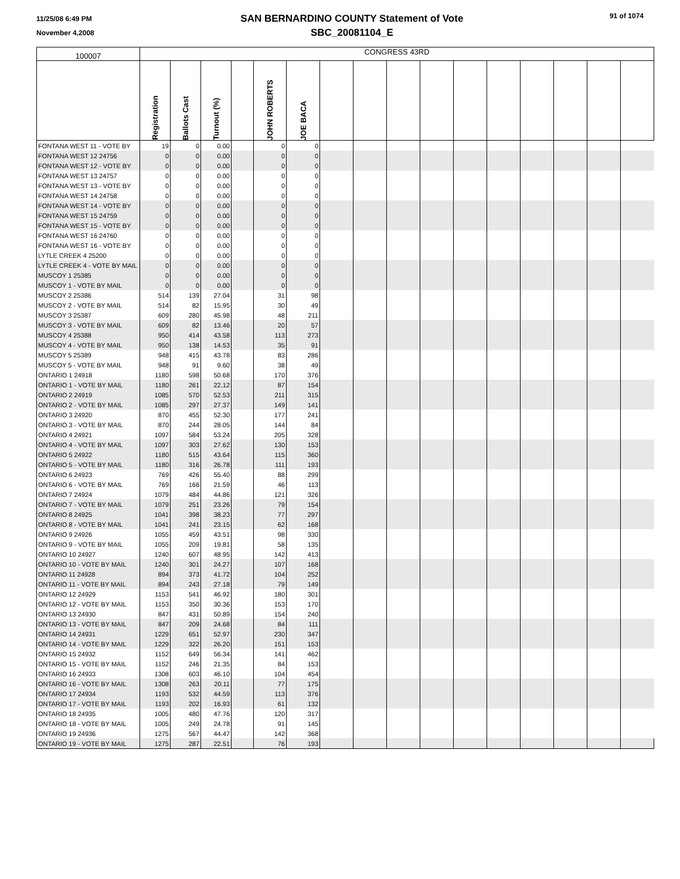11/25/08 6:49 PM
November 4,2008
SAN BERNARDINO COUNTY Statement of Vote
SBC_20081104_E
91 of 1074
| 100007 | CONGRESS 43RD | | | | | | | | | | | | | | | |
| | Registration | Ballots Cast | Turnout (%) | | JOHN ROBERTS | JOE BACA | | | | | | | | | | |
| FONTANA WEST 11 - VOTE BY | 19 | 0 | 0.00 | | 0 | 0 | | | | | | | | | | |
| FONTANA WEST 12 24756 | 0 | 0 | 0.00 | | 0 | 0 | | | | | | | | | | |
| FONTANA WEST 12 - VOTE BY | 0 | 0 | 0.00 | | 0 | 0 | | | | | | | | | | |
| FONTANA WEST 13 24757 | 0 | 0 | 0.00 | | 0 | 0 | | | | | | | | | | |
| FONTANA WEST 13 - VOTE BY | 0 | 0 | 0.00 | | 0 | 0 | | | | | | | | | | |
| FONTANA WEST 14 24758 | 0 | 0 | 0.00 | | 0 | 0 | | | | | | | | | | |
| FONTANA WEST 14 - VOTE BY | 0 | 0 | 0.00 | | 0 | 0 | | | | | | | | | | |
| FONTANA WEST 15 24759 | 0 | 0 | 0.00 | | 0 | 0 | | | | | | | | | | |
| FONTANA WEST 15 - VOTE BY | 0 | 0 | 0.00 | | 0 | 0 | | | | | | | | | | |
| FONTANA WEST 16 24760 | 0 | 0 | 0.00 | | 0 | 0 | | | | | | | | | | |
| FONTANA WEST 16 - VOTE BY | 0 | 0 | 0.00 | | 0 | 0 | | | | | | | | | | |
| LYTLE CREEK 4 25200 | 0 | 0 | 0.00 | | 0 | 0 | | | | | | | | | | |
| LYTLE CREEK 4 - VOTE BY MAIL | 0 | 0 | 0.00 | | 0 | 0 | | | | | | | | | | |
| MUSCOY 1 25385 | 0 | 0 | 0.00 | | 0 | 0 | | | | | | | | | | |
| MUSCOY 1 - VOTE BY MAIL | 0 | 0 | 0.00 | | 0 | 0 | | | | | | | | | | |
| MUSCOY 2 25386 | 514 | 139 | 27.04 | | 31 | 98 | | | | | | | | | | |
| MUSCOY 2 - VOTE BY MAIL | 514 | 82 | 15.95 | | 30 | 49 | | | | | | | | | | |
| MUSCOY 3 25387 | 609 | 280 | 45.98 | | 48 | 211 | | | | | | | | | | |
| MUSCOY 3 - VOTE BY MAIL | 609 | 82 | 13.46 | | 20 | 57 | | | | | | | | | | |
| MUSCOY 4 25388 | 950 | 414 | 43.58 | | 113 | 273 | | | | | | | | | | |
| MUSCOY 4 - VOTE BY MAIL | 950 | 138 | 14.53 | | 35 | 91 | | | | | | | | | | |
| MUSCOY 5 25389 | 948 | 415 | 43.78 | | 83 | 286 | | | | | | | | | | |
| MUSCOY 5 - VOTE BY MAIL | 948 | 91 | 9.60 | | 38 | 49 | | | | | | | | | | |
| ONTARIO 1 24918 | 1180 | 598 | 50.68 | | 170 | 376 | | | | | | | | | | |
| ONTARIO 1 - VOTE BY MAIL | 1180 | 261 | 22.12 | | 87 | 154 | | | | | | | | | | |
| ONTARIO 2 24919 | 1085 | 570 | 52.53 | | 211 | 315 | | | | | | | | | | |
| ONTARIO 2 - VOTE BY MAIL | 1085 | 297 | 27.37 | | 149 | 141 | | | | | | | | | | |
| ONTARIO 3 24920 | 870 | 455 | 52.30 | | 177 | 241 | | | | | | | | | | |
| ONTARIO 3 - VOTE BY MAIL | 870 | 244 | 28.05 | | 144 | 84 | | | | | | | | | | |
| ONTARIO 4 24921 | 1097 | 584 | 53.24 | | 205 | 328 | | | | | | | | | | |
| ONTARIO 4 - VOTE BY MAIL | 1097 | 303 | 27.62 | | 130 | 153 | | | | | | | | | | |
| ONTARIO 5 24922 | 1180 | 515 | 43.64 | | 115 | 360 | | | | | | | | | | |
| ONTARIO 5 - VOTE BY MAIL | 1180 | 316 | 26.78 | | 111 | 193 | | | | | | | | | | |
| ONTARIO 6 24923 | 769 | 426 | 55.40 | | 88 | 299 | | | | | | | | | | |
| ONTARIO 6 - VOTE BY MAIL | 769 | 166 | 21.59 | | 46 | 113 | | | | | | | | | | |
| ONTARIO 7 24924 | 1079 | 484 | 44.86 | | 121 | 326 | | | | | | | | | | |
| ONTARIO 7 - VOTE BY MAIL | 1079 | 251 | 23.26 | | 79 | 154 | | | | | | | | | | |
| ONTARIO 8 24925 | 1041 | 398 | 38.23 | | 77 | 297 | | | | | | | | | | |
| ONTARIO 8 - VOTE BY MAIL | 1041 | 241 | 23.15 | | 62 | 168 | | | | | | | | | | |
| ONTARIO 9 24926 | 1055 | 459 | 43.51 | | 98 | 330 | | | | | | | | | | |
| ONTARIO 9 - VOTE BY MAIL | 1055 | 209 | 19.81 | | 58 | 135 | | | | | | | | | | |
| ONTARIO 10 24927 | 1240 | 607 | 48.95 | | 142 | 413 | | | | | | | | | | |
| ONTARIO 10 - VOTE BY MAIL | 1240 | 301 | 24.27 | | 107 | 168 | | | | | | | | | | |
| ONTARIO 11 24928 | 894 | 373 | 41.72 | | 104 | 252 | | | | | | | | | | |
| ONTARIO 11 - VOTE BY MAIL | 894 | 243 | 27.18 | | 79 | 149 | | | | | | | | | | |
| ONTARIO 12 24929 | 1153 | 541 | 46.92 | | 180 | 301 | | | | | | | | | | |
| ONTARIO 12 - VOTE BY MAIL | 1153 | 350 | 30.36 | | 153 | 170 | | | | | | | | | | |
| ONTARIO 13 24930 | 847 | 431 | 50.89 | | 154 | 240 | | | | | | | | | | |
| ONTARIO 13 - VOTE BY MAIL | 847 | 209 | 24.68 | | 84 | 111 | | | | | | | | | | |
| ONTARIO 14 24931 | 1229 | 651 | 52.97 | | 230 | 347 | | | | | | | | | | |
| ONTARIO 14 - VOTE BY MAIL | 1229 | 322 | 26.20 | | 151 | 153 | | | | | | | | | | |
| ONTARIO 15 24932 | 1152 | 649 | 56.34 | | 141 | 462 | | | | | | | | | | |
| ONTARIO 15 - VOTE BY MAIL | 1152 | 246 | 21.35 | | 84 | 153 | | | | | | | | | | |
| ONTARIO 16 24933 | 1308 | 603 | 46.10 | | 104 | 454 | | | | | | | | | | |
| ONTARIO 16 - VOTE BY MAIL | 1308 | 263 | 20.11 | | 77 | 175 | | | | | | | | | | |
| ONTARIO 17 24934 | 1193 | 532 | 44.59 | | 113 | 376 | | | | | | | | | | |
| ONTARIO 17 - VOTE BY MAIL | 1193 | 202 | 16.93 | | 61 | 132 | | | | | | | | | | |
| ONTARIO 18 24935 | 1005 | 480 | 47.76 | | 120 | 317 | | | | | | | | | | |
| ONTARIO 18 - VOTE BY MAIL | 1005 | 249 | 24.78 | | 91 | 145 | | | | | | | | | | |
| ONTARIO 19 24936 | 1275 | 567 | 44.47 | | 142 | 368 | | | | | | | | | | |
| ONTARIO 19 - VOTE BY MAIL | 1275 | 287 | 22.51 | | 76 | 193 | | | | | | | | | | |